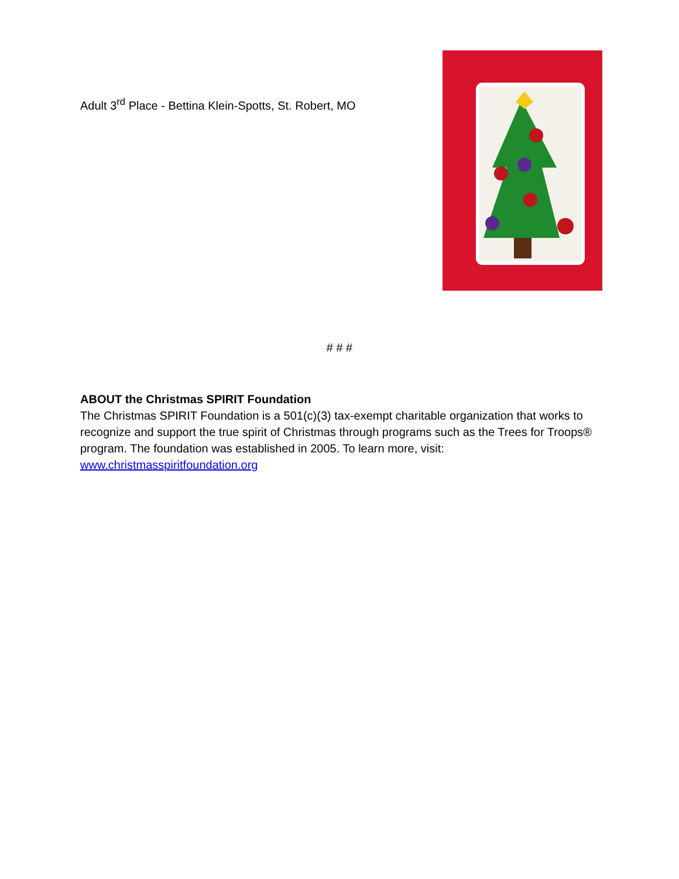Adult 3<sup>rd</sup> Place - Bettina Klein-Spotts, St. Robert, MO
# # #
ABOUT the Christmas SPIRIT Foundation
The Christmas SPIRIT Foundation is a 501(c)(3) tax-exempt charitable organization that works to recognize and support the true spirit of Christmas through programs such as the Trees for Troops® program. The foundation was established in 2005. To learn more, visit:
www.christmasspiritfoundation.org